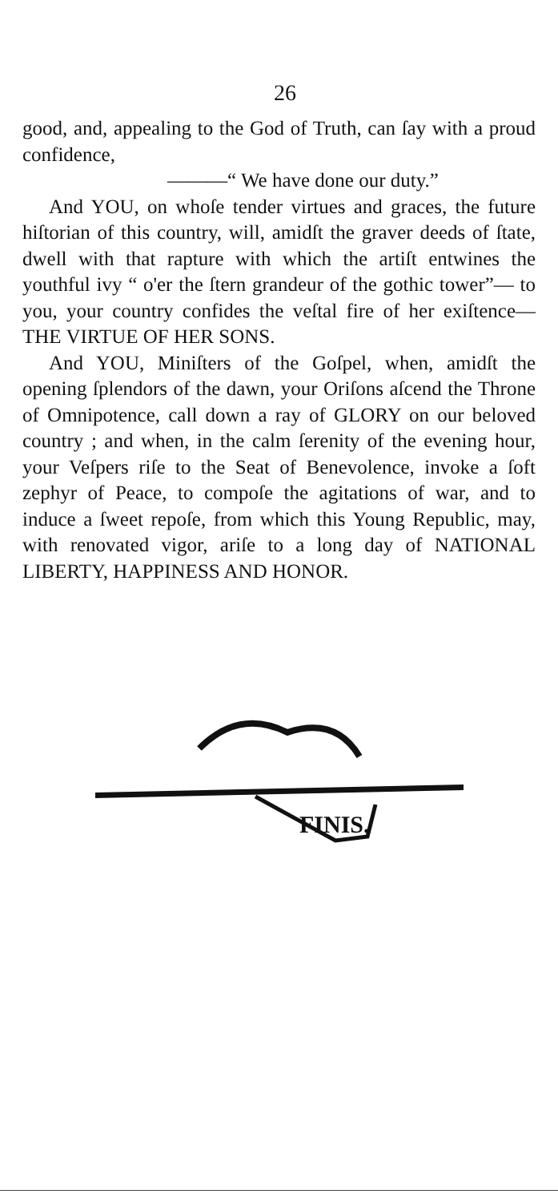26
good, and, appealing to the God of Truth, can ſay with a proud confidence,
———“ We have done our duty.”
And YOU, on whoſe tender virtues and graces, the future hiſtorian of this country, will, amidſt the graver deeds of ſtate, dwell with that rapture with which the artiſt entwines the youthful ivy “ o'er the ſtern grandeur of the gothic tower”— to you, your country confides the veſtal fire of her exiſtence—THE VIRTUE OF HER SONS.
And YOU, Miniſters of the Goſpel, when, amidſt the opening ſplendors of the dawn, your Oriſons aſcend the Throne of Omnipotence, call down a ray of GLORY on our beloved country ; and when, in the calm ſerenity of the evening hour, your Veſpers riſe to the Seat of Benevolence, invoke a ſoft zephyr of Peace, to compoſe the agitations of war, and to induce a ſweet repoſe, from which this Young Republic, may, with renovated vigor, ariſe to a long day of NATIONAL LIBERTY, HAPPINESS AND HONOR.
FINIS.